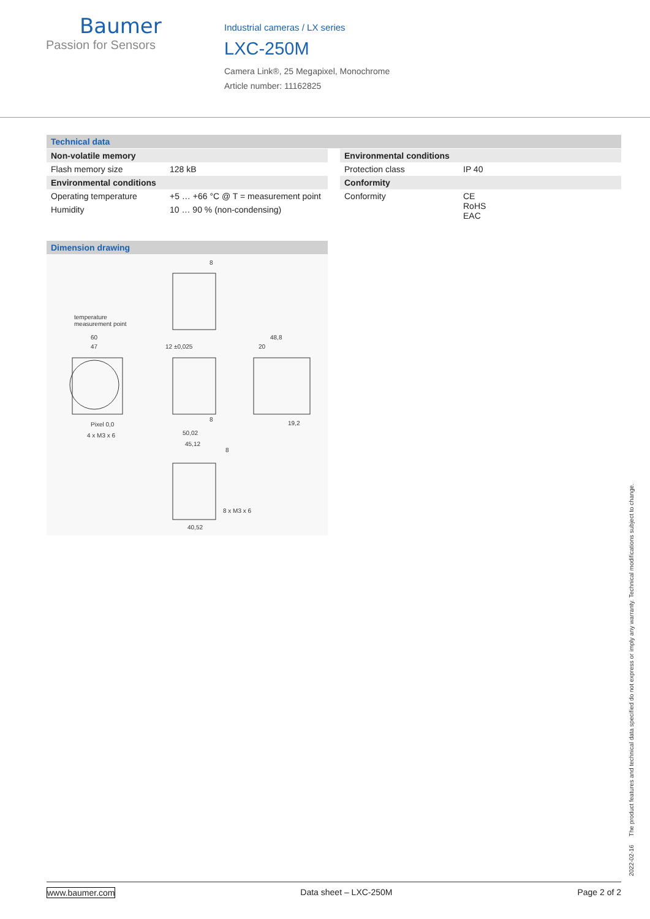Baumer
Passion for Sensors
Industrial cameras / LX series
LXC-250M
Camera Link®, 25 Megapixel, Monochrome
Article number: 11162825
Technical data
| Non-volatile memory | |
| Flash memory size | 128 kB |
| Environmental conditions | |
| Operating temperature | +5 … +66 °C @ T = measurement point |
| Humidity | 10 … 90 % (non-condensing) |
| Environmental conditions | |
| Protection class | IP 40 |
| Conformity | |
| Conformity | CE RoHS EAC |
Dimension drawing
temperature
measurement point
60
47
12 ±0,025
48,8
20
Pixel 0,0
4 x M3 x 6
50,02
45,12
8
19,2
8 x M3 x 6
40,52
8
8
2022-02-16 The product features and technical data specified do not express or imply any warranty. Technical modifications subject to change.
www.baumer.com Data sheet – LXC-250M Page 2 of 2